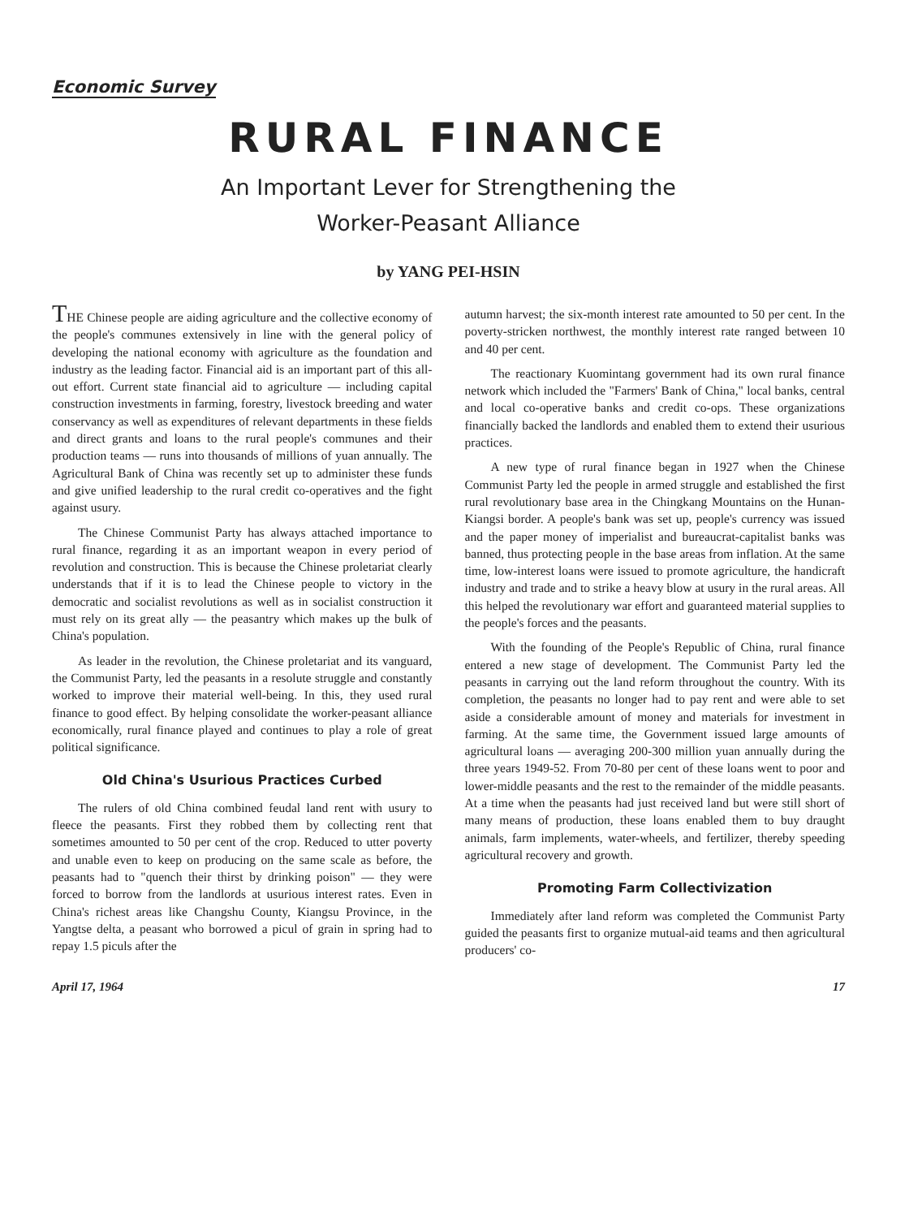Economic Survey
RURAL FINANCE
An Important Lever for Strengthening the
Worker-Peasant Alliance
by YANG PEI-HSIN
THE Chinese people are aiding agriculture and the collective economy of the people's communes extensively in line with the general policy of developing the national economy with agriculture as the foundation and industry as the leading factor. Financial aid is an important part of this all-out effort. Current state financial aid to agriculture — including capital construction investments in farming, forestry, livestock breeding and water conservancy as well as expenditures of relevant departments in these fields and direct grants and loans to the rural people's communes and their production teams — runs into thousands of millions of yuan annually. The Agricultural Bank of China was recently set up to administer these funds and give unified leadership to the rural credit co-operatives and the fight against usury.
The Chinese Communist Party has always attached importance to rural finance, regarding it as an important weapon in every period of revolution and construction. This is because the Chinese proletariat clearly understands that if it is to lead the Chinese people to victory in the democratic and socialist revolutions as well as in socialist construction it must rely on its great ally — the peasantry which makes up the bulk of China's population.
As leader in the revolution, the Chinese proletariat and its vanguard, the Communist Party, led the peasants in a resolute struggle and constantly worked to improve their material well-being. In this, they used rural finance to good effect. By helping consolidate the worker-peasant alliance economically, rural finance played and continues to play a role of great political significance.
Old China's Usurious Practices Curbed
The rulers of old China combined feudal land rent with usury to fleece the peasants. First they robbed them by collecting rent that sometimes amounted to 50 per cent of the crop. Reduced to utter poverty and unable even to keep on producing on the same scale as before, the peasants had to "quench their thirst by drinking poison" — they were forced to borrow from the landlords at usurious interest rates. Even in China's richest areas like Changshu County, Kiangsu Province, in the Yangtse delta, a peasant who borrowed a picul of grain in spring had to repay 1.5 piculs after the
autumn harvest; the six-month interest rate amounted to 50 per cent. In the poverty-stricken northwest, the monthly interest rate ranged between 10 and 40 per cent.
The reactionary Kuomintang government had its own rural finance network which included the "Farmers' Bank of China," local banks, central and local co-operative banks and credit co-ops. These organizations financially backed the landlords and enabled them to extend their usurious practices.
A new type of rural finance began in 1927 when the Chinese Communist Party led the people in armed struggle and established the first rural revolutionary base area in the Chingkang Mountains on the Hunan-Kiangsi border. A people's bank was set up, people's currency was issued and the paper money of imperialist and bureaucrat-capitalist banks was banned, thus protecting people in the base areas from inflation. At the same time, low-interest loans were issued to promote agriculture, the handicraft industry and trade and to strike a heavy blow at usury in the rural areas. All this helped the revolutionary war effort and guaranteed material supplies to the people's forces and the peasants.
With the founding of the People's Republic of China, rural finance entered a new stage of development. The Communist Party led the peasants in carrying out the land reform throughout the country. With its completion, the peasants no longer had to pay rent and were able to set aside a considerable amount of money and materials for investment in farming. At the same time, the Government issued large amounts of agricultural loans — averaging 200-300 million yuan annually during the three years 1949-52. From 70-80 per cent of these loans went to poor and lower-middle peasants and the rest to the remainder of the middle peasants. At a time when the peasants had just received land but were still short of many means of production, these loans enabled them to buy draught animals, farm implements, water-wheels, and fertilizer, thereby speeding agricultural recovery and growth.
Promoting Farm Collectivization
Immediately after land reform was completed the Communist Party guided the peasants first to organize mutual-aid teams and then agricultural producers' co-
April 17, 1964 17